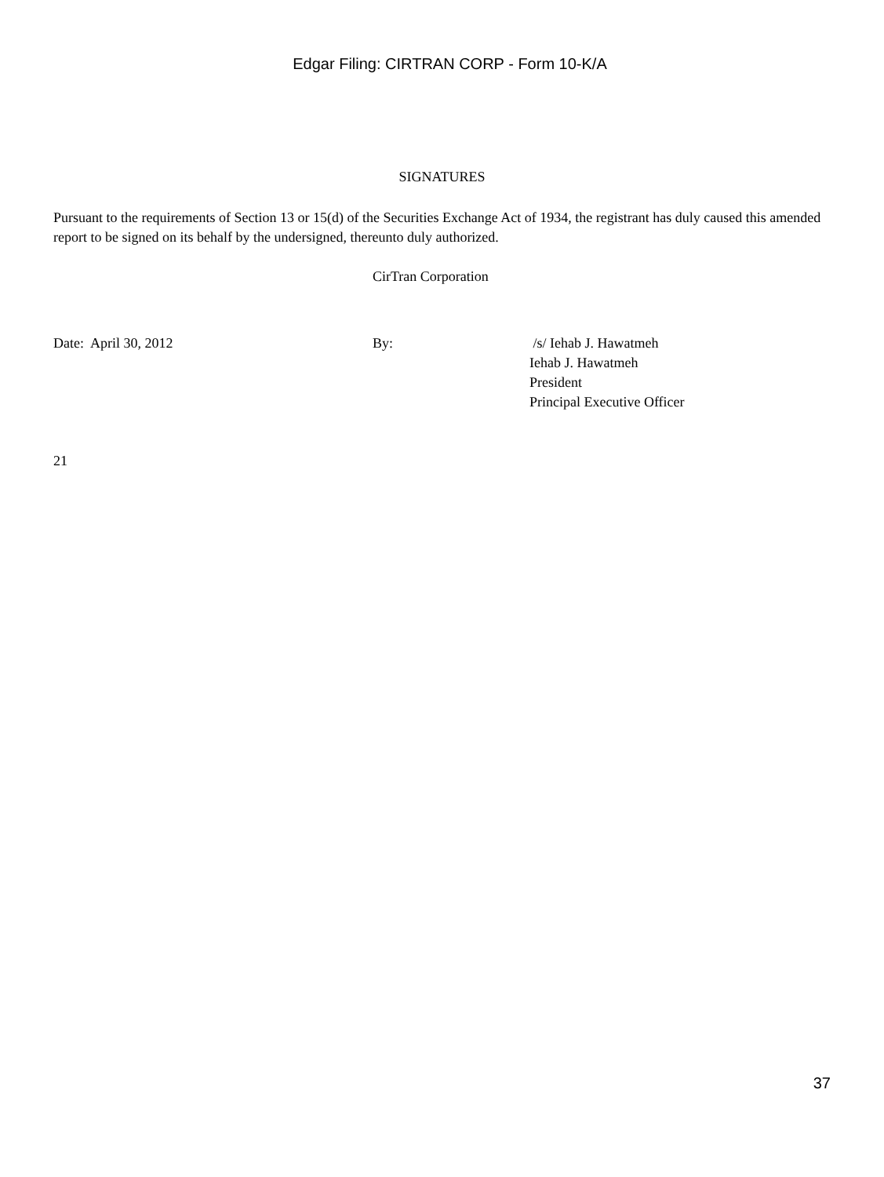Edgar Filing: CIRTRAN CORP - Form 10-K/A
SIGNATURES
Pursuant to the requirements of Section 13 or 15(d) of the Securities Exchange Act of 1934, the registrant has duly caused this amended report to be signed on its behalf by the undersigned, thereunto duly authorized.
CirTran Corporation
Date: April 30, 2012 By: /s/ Iehab J. Hawatmeh
Iehab J. Hawatmeh
President
Principal Executive Officer
21
37